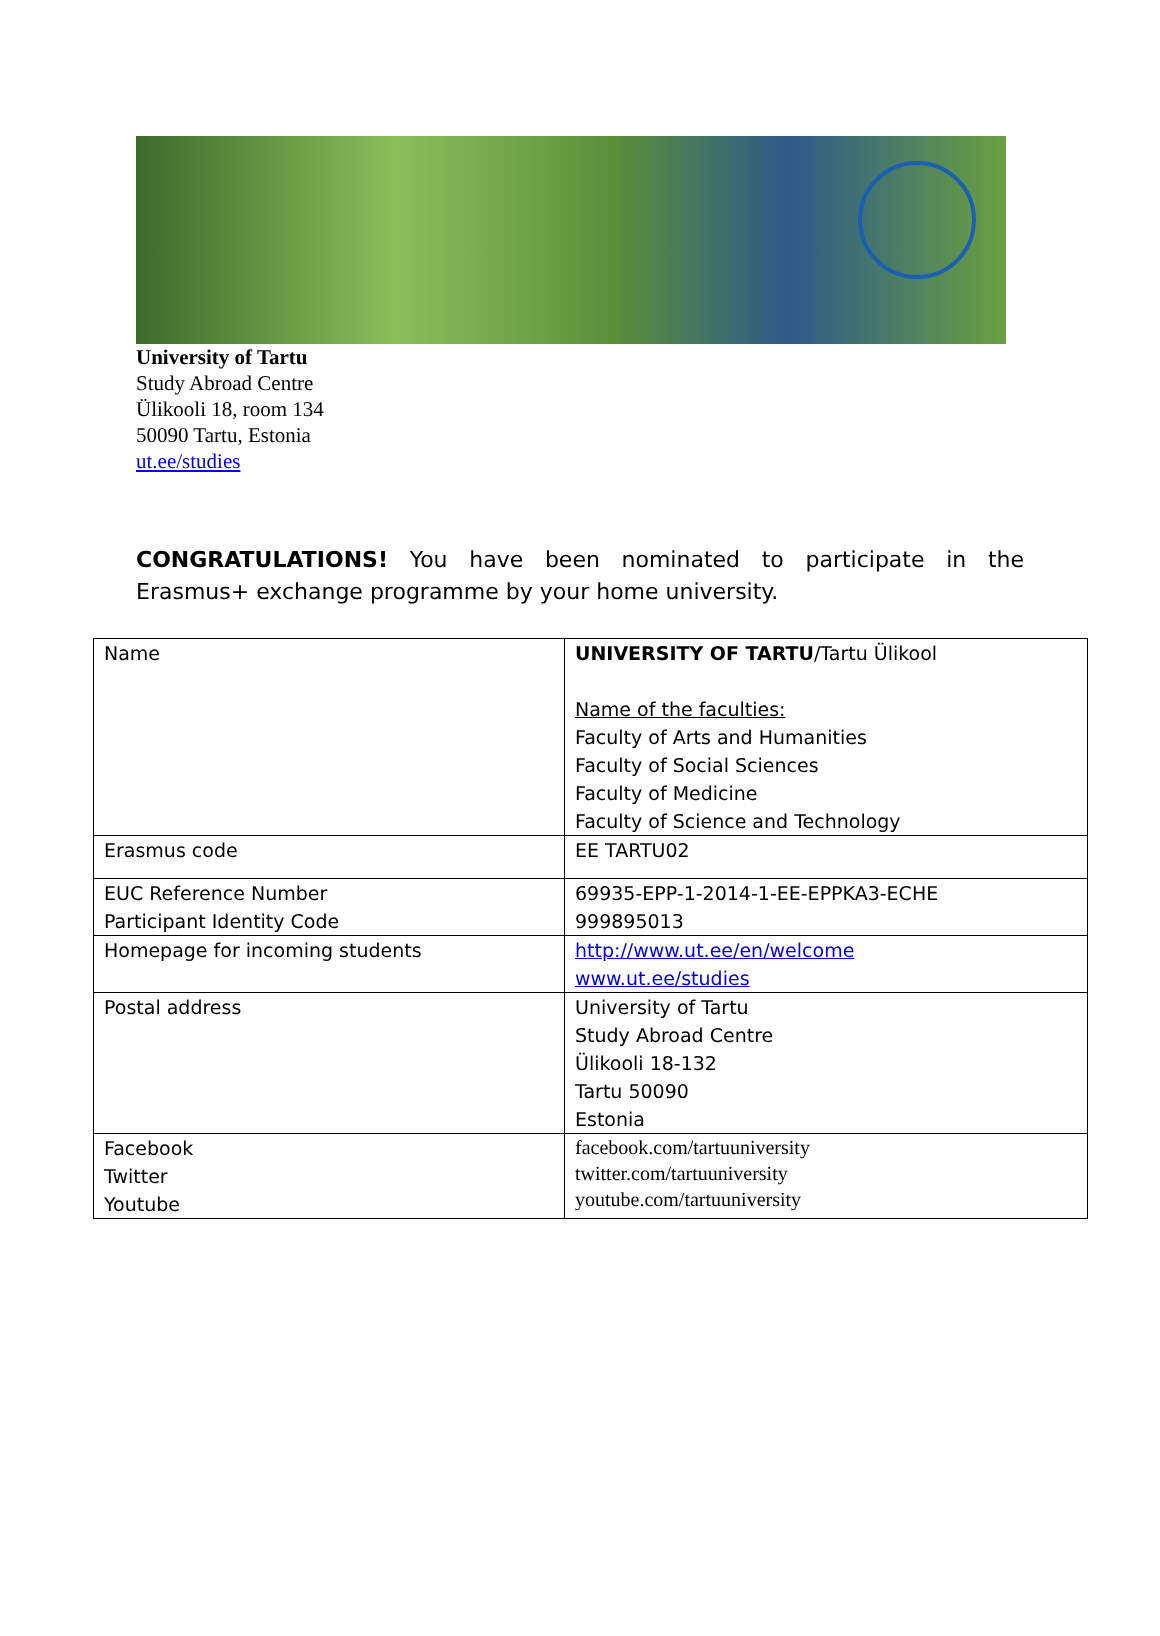University of Tartu
Study Abroad Centre
Ülikooli 18, room 134
50090 Tartu, Estonia
ut.ee/studies
CONGRATULATIONS! You have been nominated to participate in the Erasmus+ exchange programme by your home university.
| Name | UNIVERSITY OF TARTU /Tartu Ülikool Name of the faculties: Faculty of Arts and Humanities Faculty of Social Sciences Faculty of Medicine Faculty of Science and Technology |
| Erasmus code | EE TARTU02 |
| EUC Reference Number Participant Identity Code | 69935-EPP-1-2014-1-EE-EPPKA3-ECHE 999895013 |
| Homepage for incoming students | http://www.ut.ee/en/welcome www.ut.ee/studies |
| Postal address | University of Tartu Study Abroad Centre Ülikooli 18-132 Tartu 50090 Estonia |
| Facebook Twitter Youtube | facebook.com/tartuuniversity twitter.com/tartuuniversity youtube.com/tartuuniversity |